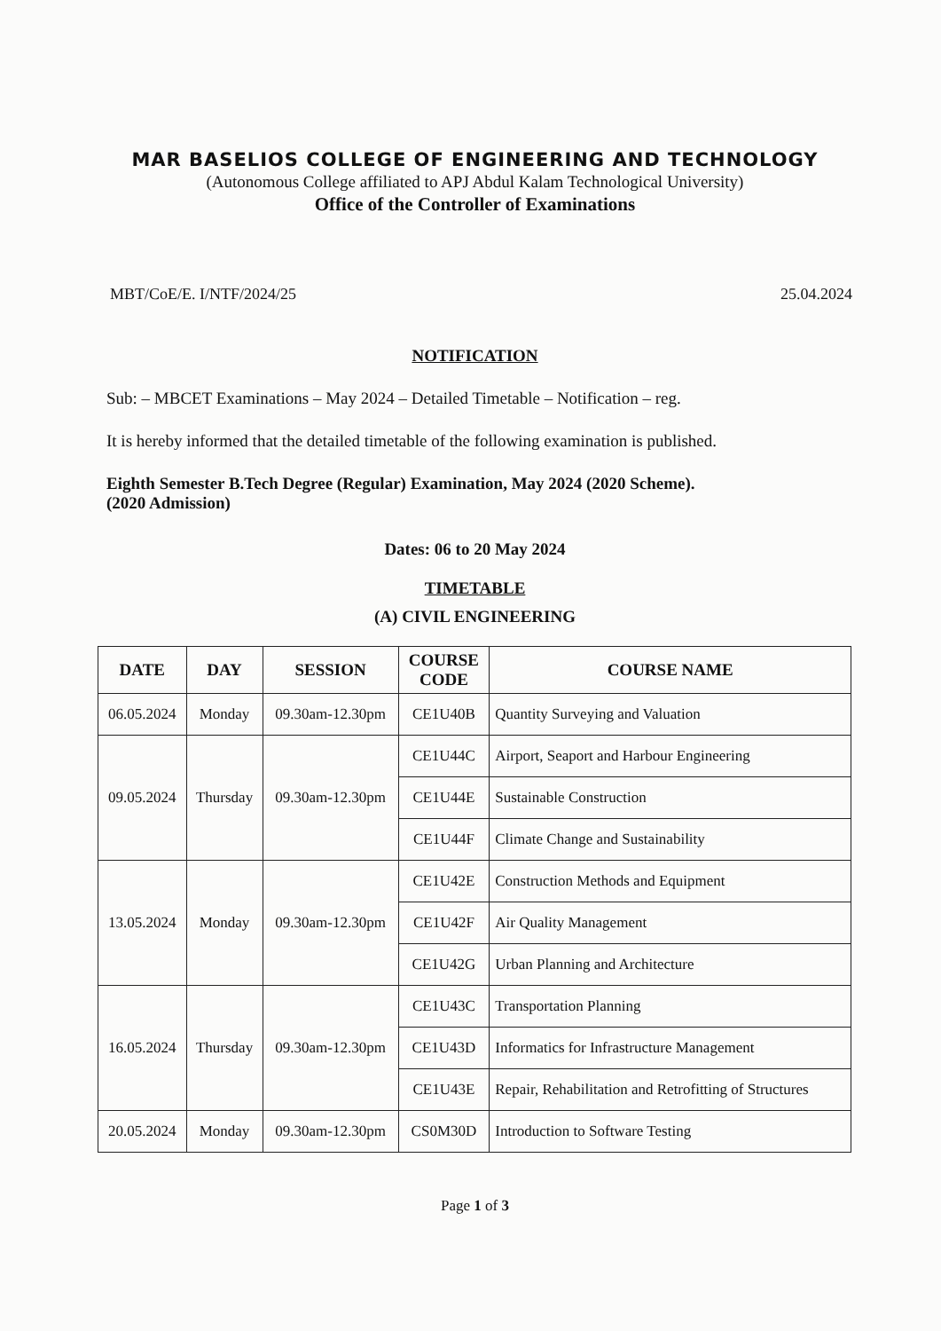MAR BASELIOS COLLEGE OF ENGINEERING AND TECHNOLOGY
(Autonomous College affiliated to APJ Abdul Kalam Technological University)
Office of the Controller of Examinations
MBT/CoE/E. I/NTF/2024/25 25.04.2024
NOTIFICATION
Sub: – MBCET Examinations – May 2024 – Detailed Timetable – Notification – reg.
It is hereby informed that the detailed timetable of the following examination is published.
Eighth Semester B.Tech Degree (Regular) Examination, May 2024 (2020 Scheme).
(2020 Admission)
Dates: 06 to 20 May 2024
TIMETABLE
(A) CIVIL ENGINEERING
| DATE | DAY | SESSION | COURSE CODE | COURSE NAME |
| --- | --- | --- | --- | --- |
| 06.05.2024 | Monday | 09.30am-12.30pm | CE1U40B | Quantity Surveying and Valuation |
| 09.05.2024 | Thursday | 09.30am-12.30pm | CE1U44C | Airport, Seaport and Harbour Engineering |
| | | | CE1U44E | Sustainable Construction |
| | | | CE1U44F | Climate Change and Sustainability |
| 13.05.2024 | Monday | 09.30am-12.30pm | CE1U42E | Construction Methods and Equipment |
| | | | CE1U42F | Air Quality Management |
| | | | CE1U42G | Urban Planning and Architecture |
| 16.05.2024 | Thursday | 09.30am-12.30pm | CE1U43C | Transportation Planning |
| | | | CE1U43D | Informatics for Infrastructure Management |
| | | | CE1U43E | Repair, Rehabilitation and Retrofitting of Structures |
| 20.05.2024 | Monday | 09.30am-12.30pm | CS0M30D | Introduction to Software Testing |
Page 1 of 3